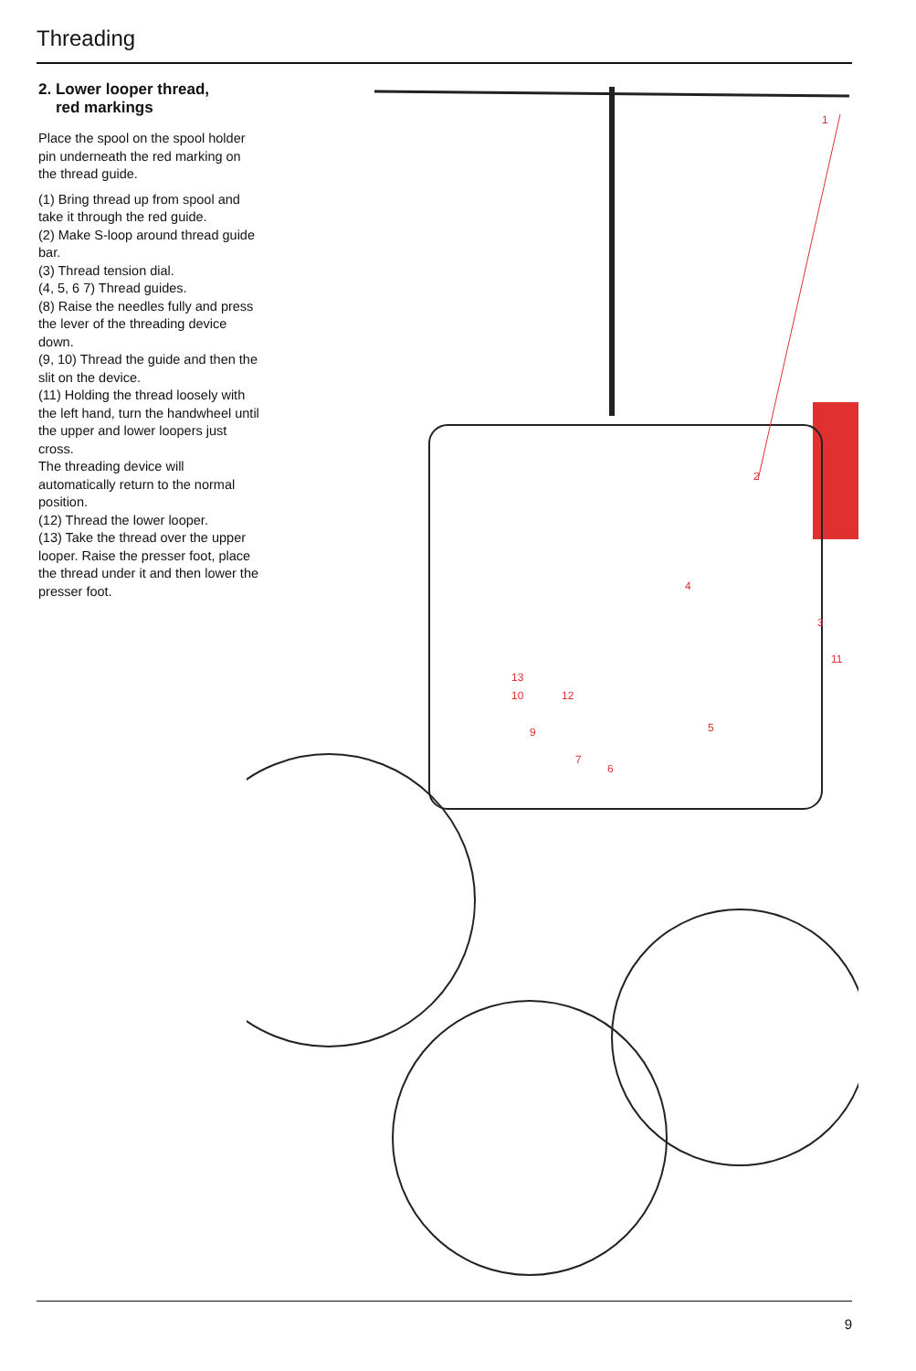Threading
2. Lower looper thread,
red markings
Place the spool on the spool holder pin underneath the red marking on the thread guide.
(1) Bring thread up from spool and take it through the red guide.
(2) Make S-loop around thread guide bar.
(3) Thread tension dial.
(4, 5, 6 7) Thread guides.
(8) Raise the needles fully and press the lever of the threading device down.
(9, 10) Thread the guide and then the slit on the device.
(11) Holding the thread loosely with the left hand, turn the handwheel until the upper and lower loopers just cross.
The threading device will automatically return to the normal position.
(12) Thread the lower looper.
(13) Take the thread over the upper looper. Raise the presser foot, place the thread under it and then lower the presser foot.
1
2
3
4
5
6
7
9
10
11
12
13
9